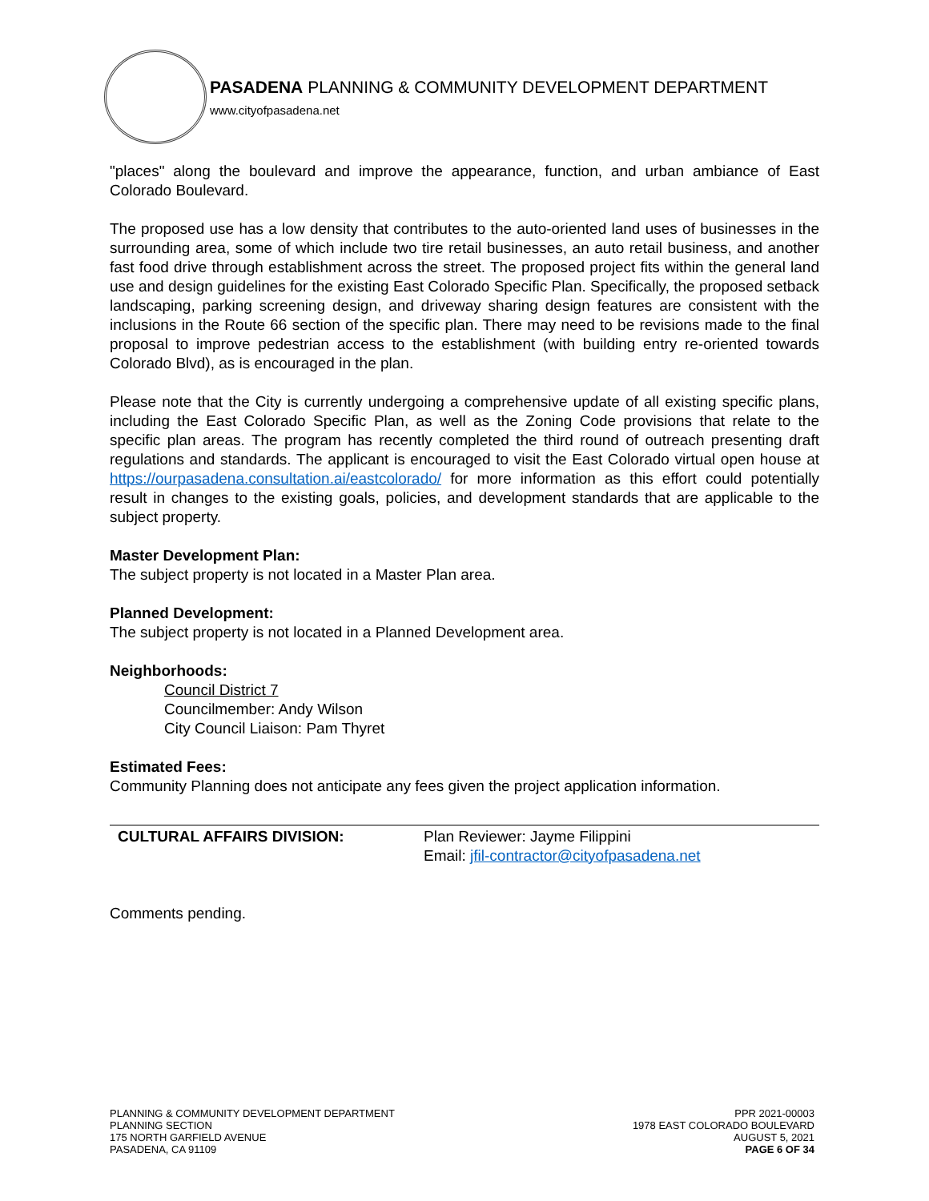PASADENA PLANNING & COMMUNITY DEVELOPMENT DEPARTMENT
www.cityofpasadena.net
"places" along the boulevard and improve the appearance, function, and urban ambiance of East Colorado Boulevard.
The proposed use has a low density that contributes to the auto-oriented land uses of businesses in the surrounding area, some of which include two tire retail businesses, an auto retail business, and another fast food drive through establishment across the street. The proposed project fits within the general land use and design guidelines for the existing East Colorado Specific Plan. Specifically, the proposed setback landscaping, parking screening design, and driveway sharing design features are consistent with the inclusions in the Route 66 section of the specific plan. There may need to be revisions made to the final proposal to improve pedestrian access to the establishment (with building entry re-oriented towards Colorado Blvd), as is encouraged in the plan.
Please note that the City is currently undergoing a comprehensive update of all existing specific plans, including the East Colorado Specific Plan, as well as the Zoning Code provisions that relate to the specific plan areas. The program has recently completed the third round of outreach presenting draft regulations and standards. The applicant is encouraged to visit the East Colorado virtual open house at https://ourpasadena.consultation.ai/eastcolorado/ for more information as this effort could potentially result in changes to the existing goals, policies, and development standards that are applicable to the subject property.
Master Development Plan:
The subject property is not located in a Master Plan area.
Planned Development:
The subject property is not located in a Planned Development area.
Neighborhoods:
Council District 7
Councilmember: Andy Wilson
City Council Liaison: Pam Thyret
Estimated Fees:
Community Planning does not anticipate any fees given the project application information.
CULTURAL AFFAIRS DIVISION: Plan Reviewer: Jayme Filippini
Email: jfil-contractor@cityofpasadena.net
Comments pending.
PLANNING & COMMUNITY DEVELOPMENT DEPARTMENT
PLANNING SECTION
175 NORTH GARFIELD AVENUE
PASADENA, CA 91109
PPR 2021-00003
1978 EAST COLORADO BOULEVARD
AUGUST 5, 2021
PAGE 6 OF 34